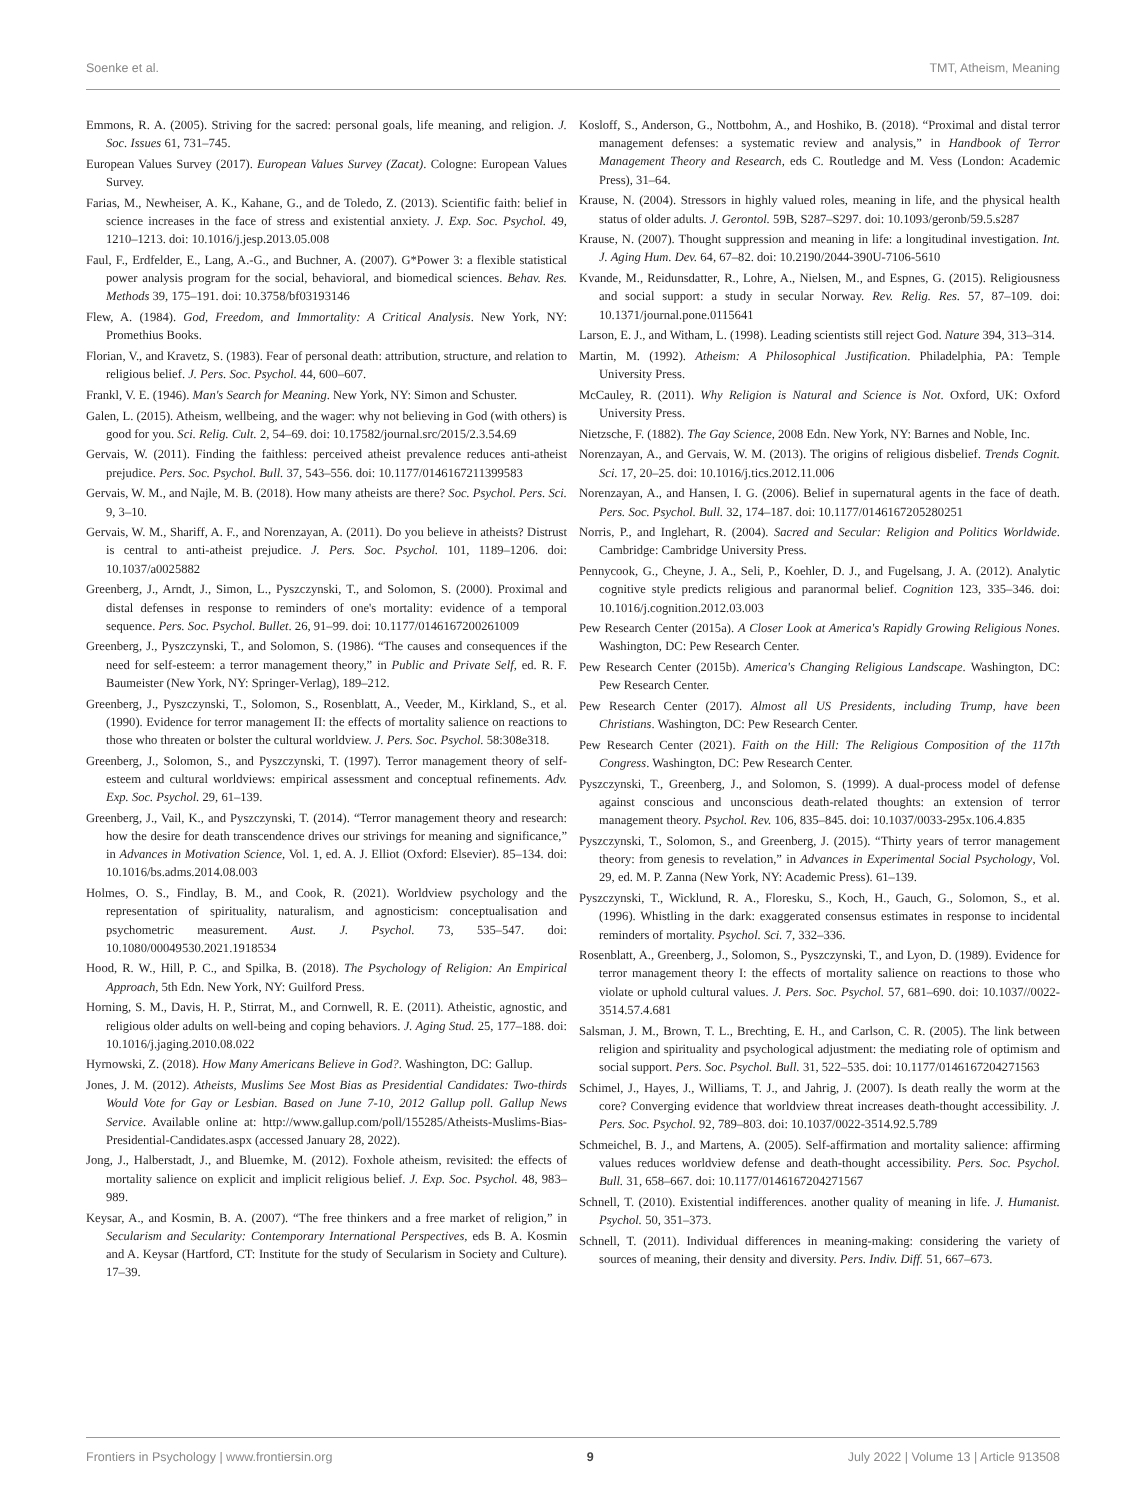Soenke et al. TMT, Atheism, Meaning
Emmons, R. A. (2005). Striving for the sacred: personal goals, life meaning, and religion. J. Soc. Issues 61, 731–745.
European Values Survey (2017). European Values Survey (Zacat). Cologne: European Values Survey.
Farias, M., Newheiser, A. K., Kahane, G., and de Toledo, Z. (2013). Scientific faith: belief in science increases in the face of stress and existential anxiety. J. Exp. Soc. Psychol. 49, 1210–1213. doi: 10.1016/j.jesp.2013.05.008
Faul, F., Erdfelder, E., Lang, A.-G., and Buchner, A. (2007). G*Power 3: a flexible statistical power analysis program for the social, behavioral, and biomedical sciences. Behav. Res. Methods 39, 175–191. doi: 10.3758/bf03193146
Flew, A. (1984). God, Freedom, and Immortality: A Critical Analysis. New York, NY: Promethius Books.
Florian, V., and Kravetz, S. (1983). Fear of personal death: attribution, structure, and relation to religious belief. J. Pers. Soc. Psychol. 44, 600–607.
Frankl, V. E. (1946). Man's Search for Meaning. New York, NY: Simon and Schuster.
Galen, L. (2015). Atheism, wellbeing, and the wager: why not believing in God (with others) is good for you. Sci. Relig. Cult. 2, 54–69. doi: 10.17582/journal.src/2015/2.3.54.69
Gervais, W. (2011). Finding the faithless: perceived atheist prevalence reduces anti-atheist prejudice. Pers. Soc. Psychol. Bull. 37, 543–556. doi: 10.1177/0146167211399583
Gervais, W. M., and Najle, M. B. (2018). How many atheists are there? Soc. Psychol. Pers. Sci. 9, 3–10.
Gervais, W. M., Shariff, A. F., and Norenzayan, A. (2011). Do you believe in atheists? Distrust is central to anti-atheist prejudice. J. Pers. Soc. Psychol. 101, 1189–1206. doi: 10.1037/a0025882
Greenberg, J., Arndt, J., Simon, L., Pyszczynski, T., and Solomon, S. (2000). Proximal and distal defenses in response to reminders of one's mortality: evidence of a temporal sequence. Pers. Soc. Psychol. Bullet. 26, 91–99. doi: 10.1177/0146167200261009
Greenberg, J., Pyszczynski, T., and Solomon, S. (1986). “The causes and consequences if the need for self-esteem: a terror management theory,” in Public and Private Self, ed. R. F. Baumeister (New York, NY: Springer-Verlag), 189–212.
Greenberg, J., Pyszczynski, T., Solomon, S., Rosenblatt, A., Veeder, M., Kirkland, S., et al. (1990). Evidence for terror management II: the effects of mortality salience on reactions to those who threaten or bolster the cultural worldview. J. Pers. Soc. Psychol. 58:308e318.
Greenberg, J., Solomon, S., and Pyszczynski, T. (1997). Terror management theory of self-esteem and cultural worldviews: empirical assessment and conceptual refinements. Adv. Exp. Soc. Psychol. 29, 61–139.
Greenberg, J., Vail, K., and Pyszczynski, T. (2014). “Terror management theory and research: how the desire for death transcendence drives our strivings for meaning and significance,” in Advances in Motivation Science, Vol. 1, ed. A. J. Elliot (Oxford: Elsevier). 85–134. doi: 10.1016/bs.adms.2014.08.003
Holmes, O. S., Findlay, B. M., and Cook, R. (2021). Worldview psychology and the representation of spirituality, naturalism, and agnosticism: conceptualisation and psychometric measurement. Aust. J. Psychol. 73, 535–547. doi: 10.1080/00049530.2021.1918534
Hood, R. W., Hill, P. C., and Spilka, B. (2018). The Psychology of Religion: An Empirical Approach, 5th Edn. New York, NY: Guilford Press.
Horning, S. M., Davis, H. P., Stirrat, M., and Cornwell, R. E. (2011). Atheistic, agnostic, and religious older adults on well-being and coping behaviors. J. Aging Stud. 25, 177–188. doi: 10.1016/j.jaging.2010.08.022
Hyrnowski, Z. (2018). How Many Americans Believe in God?. Washington, DC: Gallup.
Jones, J. M. (2012). Atheists, Muslims See Most Bias as Presidential Candidates: Two-thirds Would Vote for Gay or Lesbian. Based on June 7-10, 2012 Gallup poll. Gallup News Service. Available online at: http://www.gallup.com/poll/155285/Atheists-Muslims-Bias-Presidential-Candidates.aspx (accessed January 28, 2022).
Jong, J., Halberstadt, J., and Bluemke, M. (2012). Foxhole atheism, revisited: the effects of mortality salience on explicit and implicit religious belief. J. Exp. Soc. Psychol. 48, 983–989.
Keysar, A., and Kosmin, B. A. (2007). “The free thinkers and a free market of religion,” in Secularism and Secularity: Contemporary International Perspectives, eds B. A. Kosmin and A. Keysar (Hartford, CT: Institute for the study of Secularism in Society and Culture). 17–39.
Kosloff, S., Anderson, G., Nottbohm, A., and Hoshiko, B. (2018). “Proximal and distal terror management defenses: a systematic review and analysis,” in Handbook of Terror Management Theory and Research, eds C. Routledge and M. Vess (London: Academic Press), 31–64.
Krause, N. (2004). Stressors in highly valued roles, meaning in life, and the physical health status of older adults. J. Gerontol. 59B, S287–S297. doi: 10.1093/geronb/59.5.s287
Krause, N. (2007). Thought suppression and meaning in life: a longitudinal investigation. Int. J. Aging Hum. Dev. 64, 67–82. doi: 10.2190/2044-390U-7106-5610
Kvande, M., Reidunsdatter, R., Lohre, A., Nielsen, M., and Espnes, G. (2015). Religiousness and social support: a study in secular Norway. Rev. Relig. Res. 57, 87–109. doi: 10.1371/journal.pone.0115641
Larson, E. J., and Witham, L. (1998). Leading scientists still reject God. Nature 394, 313–314.
Martin, M. (1992). Atheism: A Philosophical Justification. Philadelphia, PA: Temple University Press.
McCauley, R. (2011). Why Religion is Natural and Science is Not. Oxford, UK: Oxford University Press.
Nietzsche, F. (1882). The Gay Science, 2008 Edn. New York, NY: Barnes and Noble, Inc.
Norenzayan, A., and Gervais, W. M. (2013). The origins of religious disbelief. Trends Cognit. Sci. 17, 20–25. doi: 10.1016/j.tics.2012.11.006
Norenzayan, A., and Hansen, I. G. (2006). Belief in supernatural agents in the face of death. Pers. Soc. Psychol. Bull. 32, 174–187. doi: 10.1177/0146167205280251
Norris, P., and Inglehart, R. (2004). Sacred and Secular: Religion and Politics Worldwide. Cambridge: Cambridge University Press.
Pennycook, G., Cheyne, J. A., Seli, P., Koehler, D. J., and Fugelsang, J. A. (2012). Analytic cognitive style predicts religious and paranormal belief. Cognition 123, 335–346. doi: 10.1016/j.cognition.2012.03.003
Pew Research Center (2015a). A Closer Look at America's Rapidly Growing Religious Nones. Washington, DC: Pew Research Center.
Pew Research Center (2015b). America's Changing Religious Landscape. Washington, DC: Pew Research Center.
Pew Research Center (2017). Almost all US Presidents, including Trump, have been Christians. Washington, DC: Pew Research Center.
Pew Research Center (2021). Faith on the Hill: The Religious Composition of the 117th Congress. Washington, DC: Pew Research Center.
Pyszczynski, T., Greenberg, J., and Solomon, S. (1999). A dual-process model of defense against conscious and unconscious death-related thoughts: an extension of terror management theory. Psychol. Rev. 106, 835–845. doi: 10.1037/0033-295x.106.4.835
Pyszczynski, T., Solomon, S., and Greenberg, J. (2015). “Thirty years of terror management theory: from genesis to revelation,” in Advances in Experimental Social Psychology, Vol. 29, ed. M. P. Zanna (New York, NY: Academic Press). 61–139.
Pyszczynski, T., Wicklund, R. A., Floresku, S., Koch, H., Gauch, G., Solomon, S., et al. (1996). Whistling in the dark: exaggerated consensus estimates in response to incidental reminders of mortality. Psychol. Sci. 7, 332–336.
Rosenblatt, A., Greenberg, J., Solomon, S., Pyszczynski, T., and Lyon, D. (1989). Evidence for terror management theory I: the effects of mortality salience on reactions to those who violate or uphold cultural values. J. Pers. Soc. Psychol. 57, 681–690. doi: 10.1037//0022-3514.57.4.681
Salsman, J. M., Brown, T. L., Brechting, E. H., and Carlson, C. R. (2005). The link between religion and spirituality and psychological adjustment: the mediating role of optimism and social support. Pers. Soc. Psychol. Bull. 31, 522–535. doi: 10.1177/0146167204271563
Schimel, J., Hayes, J., Williams, T. J., and Jahrig, J. (2007). Is death really the worm at the core? Converging evidence that worldview threat increases death-thought accessibility. J. Pers. Soc. Psychol. 92, 789–803. doi: 10.1037/0022-3514.92.5.789
Schmeichel, B. J., and Martens, A. (2005). Self-affirmation and mortality salience: affirming values reduces worldview defense and death-thought accessibility. Pers. Soc. Psychol. Bull. 31, 658–667. doi: 10.1177/0146167204271567
Schnell, T. (2010). Existential indifferences. another quality of meaning in life. J. Humanist. Psychol. 50, 351–373.
Schnell, T. (2011). Individual differences in meaning-making: considering the variety of sources of meaning, their density and diversity. Pers. Indiv. Diff. 51, 667–673.
Frontiers in Psychology | www.frontiersin.org 9 July 2022 | Volume 13 | Article 913508